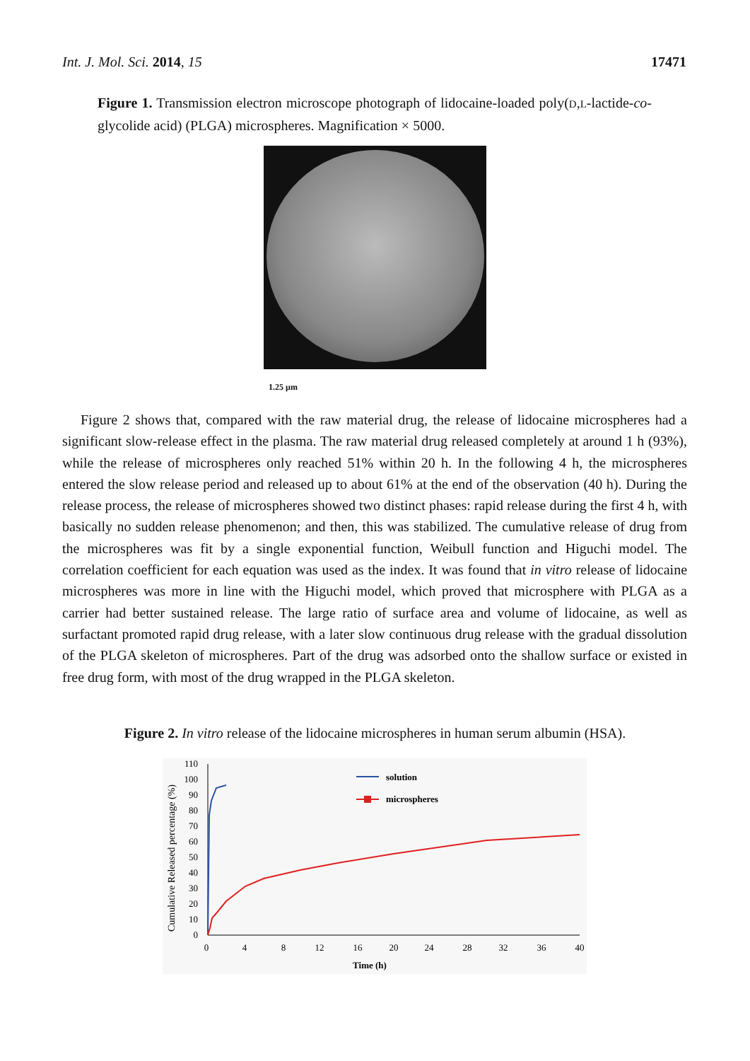Int. J. Mol. Sci. 2014, 15 17471
Figure 1. Transmission electron microscope photograph of lidocaine-loaded poly(D,L-lactide-co-glycolide acid) (PLGA) microspheres. Magnification × 5000.
1.25 µm
Figure 2 shows that, compared with the raw material drug, the release of lidocaine microspheres had a significant slow-release effect in the plasma. The raw material drug released completely at around 1 h (93%), while the release of microspheres only reached 51% within 20 h. In the following 4 h, the microspheres entered the slow release period and released up to about 61% at the end of the observation (40 h). During the release process, the release of microspheres showed two distinct phases: rapid release during the first 4 h, with basically no sudden release phenomenon; and then, this was stabilized. The cumulative release of drug from the microspheres was fit by a single exponential function, Weibull function and Higuchi model. The correlation coefficient for each equation was used as the index. It was found that in vitro release of lidocaine microspheres was more in line with the Higuchi model, which proved that microsphere with PLGA as a carrier had better sustained release. The large ratio of surface area and volume of lidocaine, as well as surfactant promoted rapid drug release, with a later slow continuous drug release with the gradual dissolution of the PLGA skeleton of microspheres. Part of the drug was adsorbed onto the shallow surface or existed in free drug form, with most of the drug wrapped in the PLGA skeleton.
Figure 2. In vitro release of the lidocaine microspheres in human serum albumin (HSA).
Cumulative Released percentage (%)
0
10
20
30
40
50
60
70
80
90
100
110
0
4
8
12
16
20
24
28
32
36
40
Time (h)
solution
microspheres